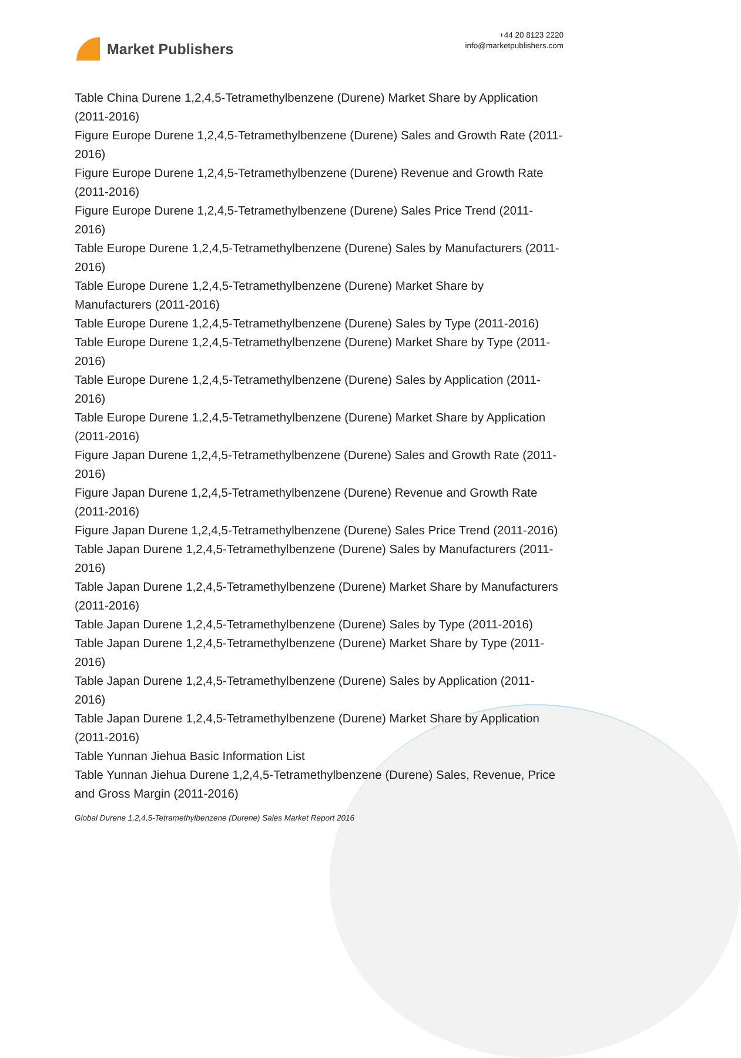Market Publishers
+44 20 8123 2220
info@marketpublishers.com
Table China Durene 1,2,4,5-Tetramethylbenzene (Durene) Market Share by Application (2011-2016)
Figure Europe Durene 1,2,4,5-Tetramethylbenzene (Durene) Sales and Growth Rate (2011-2016)
Figure Europe Durene 1,2,4,5-Tetramethylbenzene (Durene) Revenue and Growth Rate (2011-2016)
Figure Europe Durene 1,2,4,5-Tetramethylbenzene (Durene) Sales Price Trend (2011-2016)
Table Europe Durene 1,2,4,5-Tetramethylbenzene (Durene) Sales by Manufacturers (2011-2016)
Table Europe Durene 1,2,4,5-Tetramethylbenzene (Durene) Market Share by Manufacturers (2011-2016)
Table Europe Durene 1,2,4,5-Tetramethylbenzene (Durene) Sales by Type (2011-2016)
Table Europe Durene 1,2,4,5-Tetramethylbenzene (Durene) Market Share by Type (2011-2016)
Table Europe Durene 1,2,4,5-Tetramethylbenzene (Durene) Sales by Application (2011-2016)
Table Europe Durene 1,2,4,5-Tetramethylbenzene (Durene) Market Share by Application (2011-2016)
Figure Japan Durene 1,2,4,5-Tetramethylbenzene (Durene) Sales and Growth Rate (2011-2016)
Figure Japan Durene 1,2,4,5-Tetramethylbenzene (Durene) Revenue and Growth Rate (2011-2016)
Figure Japan Durene 1,2,4,5-Tetramethylbenzene (Durene) Sales Price Trend (2011-2016)
Table Japan Durene 1,2,4,5-Tetramethylbenzene (Durene) Sales by Manufacturers (2011-2016)
Table Japan Durene 1,2,4,5-Tetramethylbenzene (Durene) Market Share by Manufacturers (2011-2016)
Table Japan Durene 1,2,4,5-Tetramethylbenzene (Durene) Sales by Type (2011-2016)
Table Japan Durene 1,2,4,5-Tetramethylbenzene (Durene) Market Share by Type (2011-2016)
Table Japan Durene 1,2,4,5-Tetramethylbenzene (Durene) Sales by Application (2011-2016)
Table Japan Durene 1,2,4,5-Tetramethylbenzene (Durene) Market Share by Application (2011-2016)
Table Yunnan Jiehua Basic Information List
Table Yunnan Jiehua Durene 1,2,4,5-Tetramethylbenzene (Durene) Sales, Revenue, Price and Gross Margin (2011-2016)
Global Durene 1,2,4,5-Tetramethylbenzene (Durene) Sales Market Report 2016